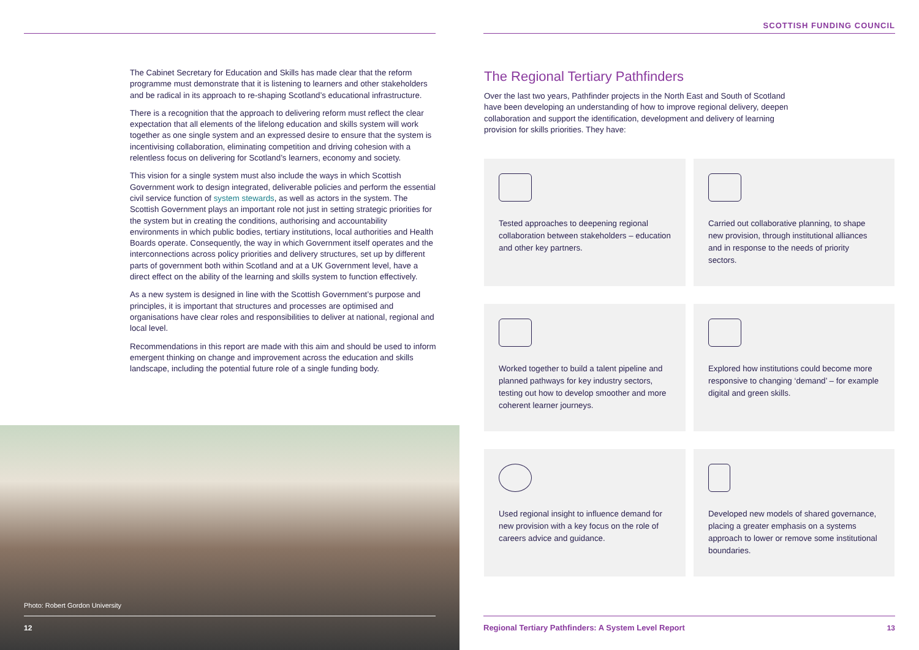The Cabinet Secretary for Education and Skills has made clear that the reform programme must demonstrate that it is listening to learners and other stakeholders and be radical in its approach to re-shaping Scotland’s educational infrastructure.
There is a recognition that the approach to delivering reform must reflect the clear expectation that all elements of the lifelong education and skills system will work together as one single system and an expressed desire to ensure that the system is incentivising collaboration, eliminating competition and driving cohesion with a relentless focus on delivering for Scotland’s learners, economy and society.
This vision for a single system must also include the ways in which Scottish Government work to design integrated, deliverable policies and perform the essential civil service function of system stewards, as well as actors in the system. The Scottish Government plays an important role not just in setting strategic priorities for the system but in creating the conditions, authorising and accountability environments in which public bodies, tertiary institutions, local authorities and Health Boards operate. Consequently, the way in which Government itself operates and the interconnections across policy priorities and delivery structures, set up by different parts of government both within Scotland and at a UK Government level, have a direct effect on the ability of the learning and skills system to function effectively.
As a new system is designed in line with the Scottish Government’s purpose and principles, it is important that structures and processes are optimised and organisations have clear roles and responsibilities to deliver at national, regional and local level.
Recommendations in this report are made with this aim and should be used to inform emergent thinking on change and improvement across the education and skills landscape, including the potential future role of a single funding body.
Photo: Robert Gordon University
12
SCOTTISH FUNDING COUNCIL
The Regional Tertiary Pathfinders
Over the last two years, Pathfinder projects in the North East and South of Scotland have been developing an understanding of how to improve regional delivery, deepen collaboration and support the identification, development and delivery of learning provision for skills priorities. They have:
Tested approaches to deepening regional collaboration between stakeholders – education and other key partners.
Carried out collaborative planning, to shape new provision, through institutional alliances and in response to the needs of priority sectors.
Worked together to build a talent pipeline and planned pathways for key industry sectors, testing out how to develop smoother and more coherent learner journeys.
Explored how institutions could become more responsive to changing ‘demand’ – for example digital and green skills.
Used regional insight to influence demand for new provision with a key focus on the role of careers advice and guidance.
Developed new models of shared governance, placing a greater emphasis on a systems approach to lower or remove some institutional boundaries.
Regional Tertiary Pathfinders: A System Level Report
13